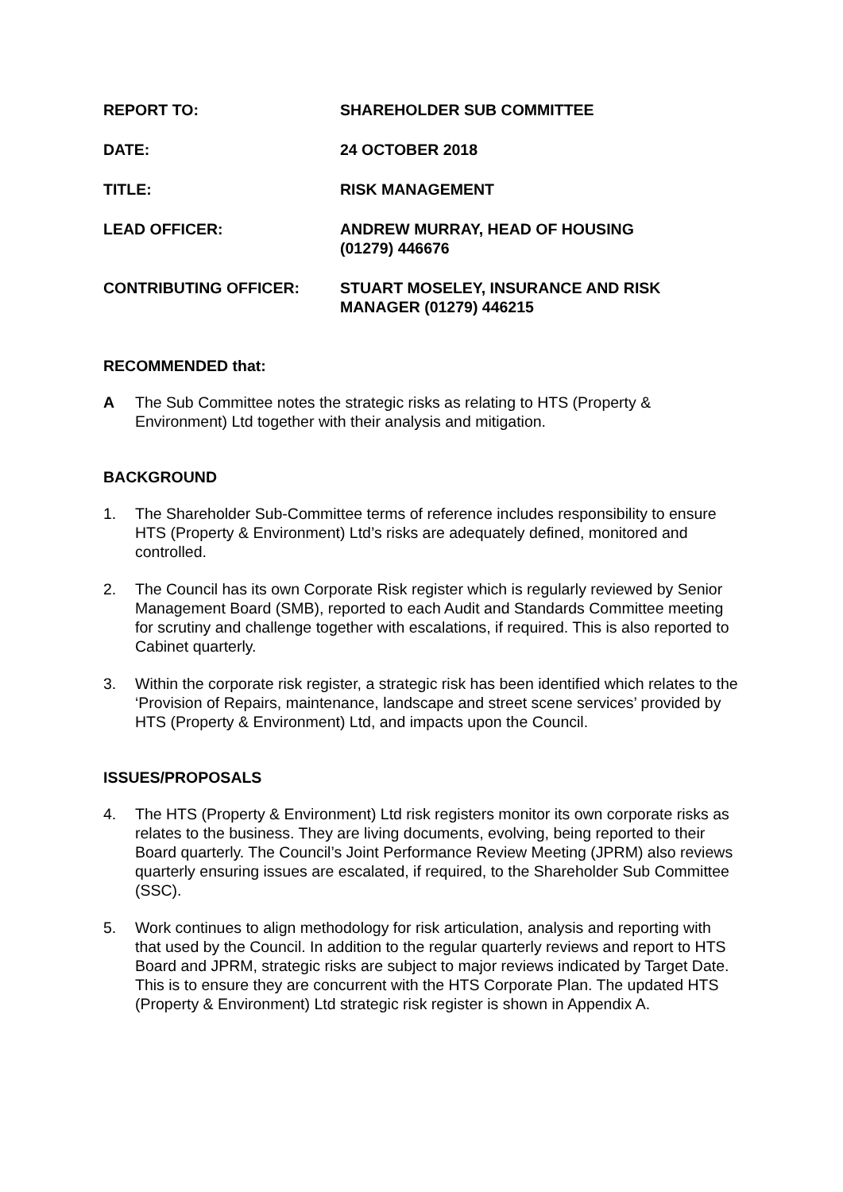REPORT TO: SHAREHOLDER SUB COMMITTEE
DATE: 24 OCTOBER 2018
TITLE: RISK MANAGEMENT
LEAD OFFICER: ANDREW MURRAY, HEAD OF HOUSING
(01279) 446676
CONTRIBUTING OFFICER: STUART MOSELEY, INSURANCE AND RISK
MANAGER (01279) 446215
RECOMMENDED that:
A The Sub Committee notes the strategic risks as relating to HTS (Property & Environment) Ltd together with their analysis and mitigation.
BACKGROUND
1. The Shareholder Sub-Committee terms of reference includes responsibility to ensure HTS (Property & Environment) Ltd’s risks are adequately defined, monitored and controlled.
2. The Council has its own Corporate Risk register which is regularly reviewed by Senior Management Board (SMB), reported to each Audit and Standards Committee meeting for scrutiny and challenge together with escalations, if required. This is also reported to Cabinet quarterly.
3. Within the corporate risk register, a strategic risk has been identified which relates to the ‘Provision of Repairs, maintenance, landscape and street scene services’ provided by HTS (Property & Environment) Ltd, and impacts upon the Council.
ISSUES/PROPOSALS
4. The HTS (Property & Environment) Ltd risk registers monitor its own corporate risks as relates to the business. They are living documents, evolving, being reported to their Board quarterly. The Council’s Joint Performance Review Meeting (JPRM) also reviews quarterly ensuring issues are escalated, if required, to the Shareholder Sub Committee (SSC).
5. Work continues to align methodology for risk articulation, analysis and reporting with that used by the Council. In addition to the regular quarterly reviews and report to HTS Board and JPRM, strategic risks are subject to major reviews indicated by Target Date. This is to ensure they are concurrent with the HTS Corporate Plan. The updated HTS (Property & Environment) Ltd strategic risk register is shown in Appendix A.